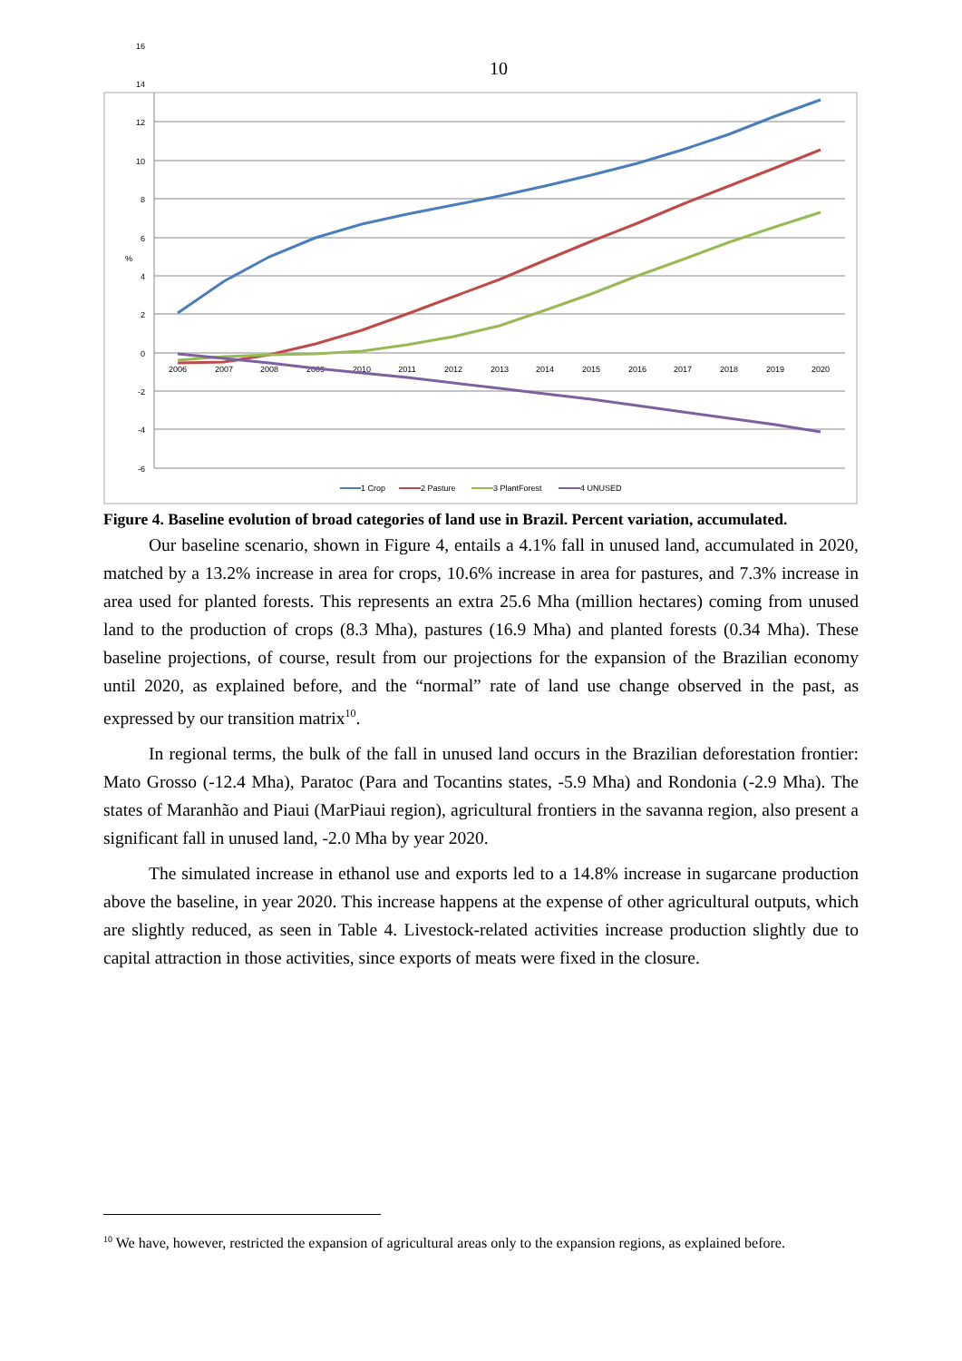16
14
12
10
8
6
4
2
0
-2
-4
-6
%
2006
2007
2008
2009
2010
2011
2012
2013
2014
2015
2016
2017
2018
2019
2020
1 Crop
2 Pasture
3 PlantForest
4 UNUSED
10
Figure 4. Baseline evolution of broad categories of land use in Brazil. Percent variation, accumulated.
Our baseline scenario, shown in Figure 4, entails a 4.1% fall in unused land, accumulated in 2020, matched by a 13.2% increase in area for crops, 10.6% increase in area for pastures, and 7.3% increase in area used for planted forests. This represents an extra 25.6 Mha (million hectares) coming from unused land to the production of crops (8.3 Mha), pastures (16.9 Mha) and planted forests (0.34 Mha). These baseline projections, of course, result from our projections for the expansion of the Brazilian economy until 2020, as explained before, and the “normal” rate of land use change observed in the past, as expressed by our transition matrix<sup>10</sup>.
In regional terms, the bulk of the fall in unused land occurs in the Brazilian deforestation frontier: Mato Grosso (-12.4 Mha), Paratoc (Para and Tocantins states, -5.9 Mha) and Rondonia (-2.9 Mha). The states of Maranhão and Piaui (MarPiaui region), agricultural frontiers in the savanna region, also present a significant fall in unused land, -2.0 Mha by year 2020.
The simulated increase in ethanol use and exports led to a 14.8% increase in sugarcane production above the baseline, in year 2020. This increase happens at the expense of other agricultural outputs, which are slightly reduced, as seen in Table 4. Livestock-related activities increase production slightly due to capital attraction in those activities, since exports of meats were fixed in the closure.
<sup>10</sup> We have, however, restricted the expansion of agricultural areas only to the expansion regions, as explained before.